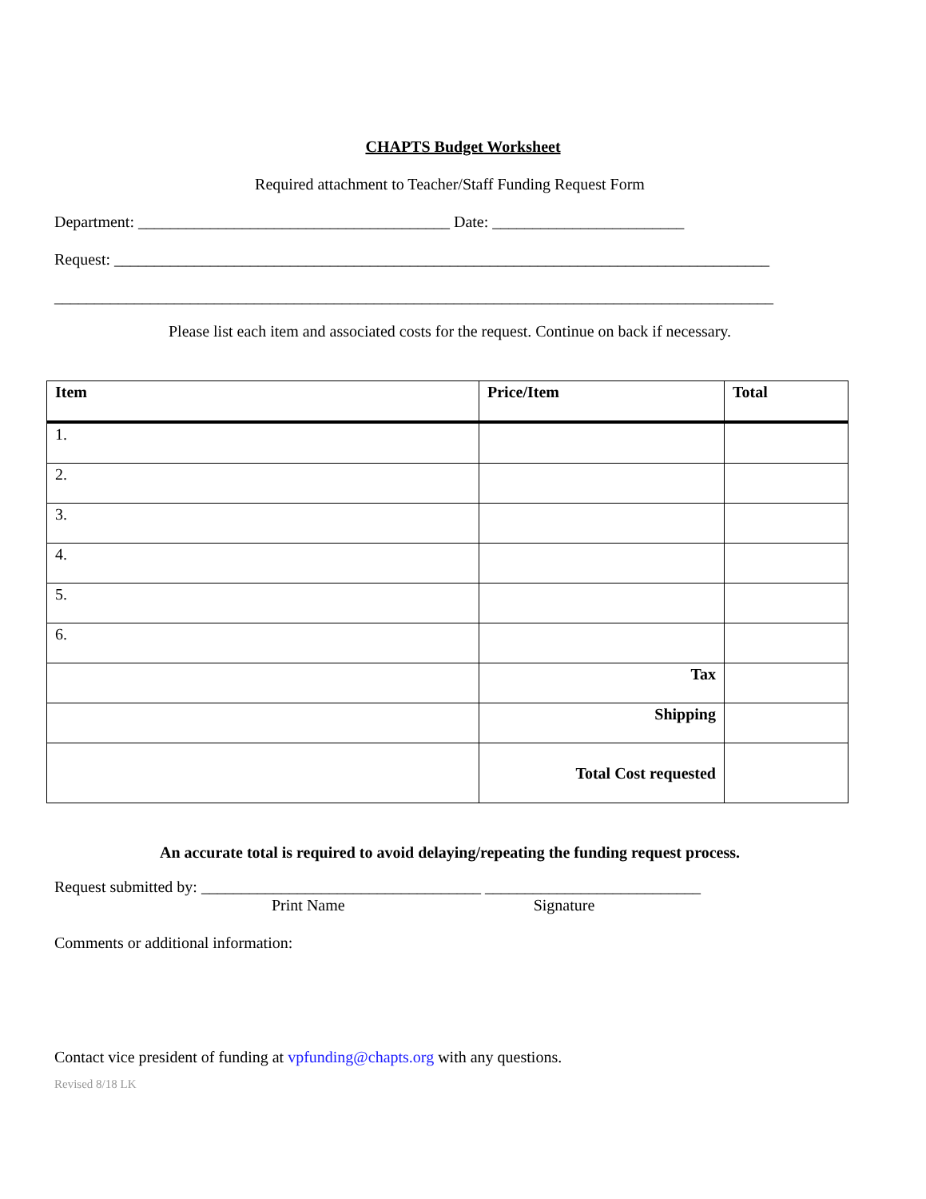CHAPTS Budget Worksheet
Required attachment to Teacher/Staff Funding Request Form
Department: _______________________________________ Date: ________________________
Request: __________________________________________________________________________________
__________________________________________________________________________________________
Please list each item and associated costs for the request. Continue on back if necessary.
| Item | Price/Item | Total |
| --- | --- | --- |
| 1. | | |
| 2. | | |
| 3. | | |
| 4. | | |
| 5. | | |
| 6. | | |
| | Tax | |
| | Shipping | |
| | Total Cost requested | |
An accurate total is required to avoid delaying/repeating the funding request process.
Request submitted by: ___________________________________ ___________________________
Print Name Signature
Comments or additional information:
Contact vice president of funding at vpfunding@chapts.org with any questions.
Revised 8/18 LK